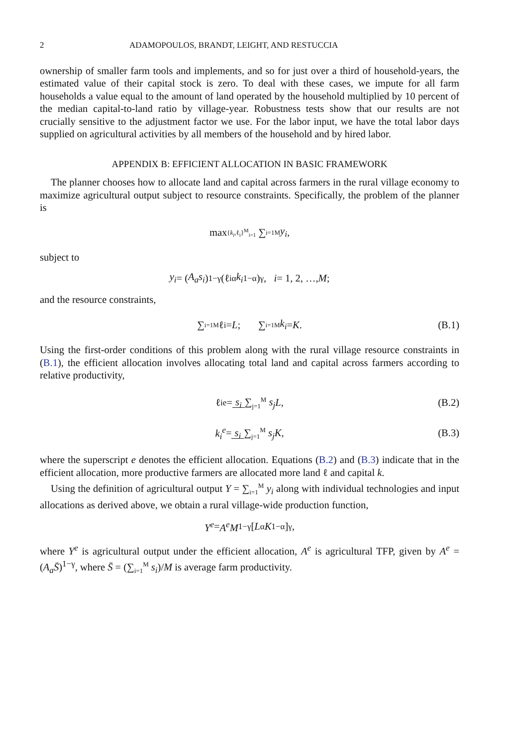2 ADAMOPOULOS, BRANDT, LEIGHT, AND RESTUCCIA
ownership of smaller farm tools and implements, and so for just over a third of household-years, the estimated value of their capital stock is zero. To deal with these cases, we impute for all farm households a value equal to the amount of land operated by the household multiplied by 10 percent of the median capital-to-land ratio by village-year. Robustness tests show that our results are not crucially sensitive to the adjustment factor we use. For the labor input, we have the total labor days supplied on agricultural activities by all members of the household and by hired labor.
APPENDIX B: EFFICIENT ALLOCATION IN BASIC FRAMEWORK
The planner chooses how to allocate land and capital across farmers in the rural village economy to maximize agricultural output subject to resource constraints. Specifically, the problem of the planner is
max<sub>{k<sub>i</sub>,ℓ<sub>i</sub>}<sup>M</sup><sub>i=1</sub></sub> ∑<sub>i=1</sub><sup>M</sup> y<sub>i</sub>,
subject to
y<sub>i</sub> = (A<sub>a</sub>s<sub>i</sub>)<sup>1−γ</sup>(ℓ<sub>i</sub><sup>α</sup> k<sub>i</sub><sup>1−α</sup>)<sup>γ</sup>, i = 1, 2, …, M;
and the resource constraints,
∑<sub>i=1</sub><sup>M</sup> ℓ<sub>i</sub> = L; ∑<sub>i=1</sub><sup>M</sup> k<sub>i</sub> = K. (B.1)
Using the first-order conditions of this problem along with the rural village resource constraints in (B.1), the efficient allocation involves allocating total land and capital across farmers according to relative productivity,
ℓ<sub>i</sub><sup>e</sup> = s<sub>i</sub> ∑<sub>j=1</sub><sup>M</sup> s<sub>j</sub> L, (B.2)
k<sub>i</sub><sup>e</sup> = s<sub>i</sub> ∑<sub>j=1</sub><sup>M</sup> s<sub>j</sub> K, (B.3)
where the superscript e denotes the efficient allocation. Equations (B.2) and (B.3) indicate that in the efficient allocation, more productive farmers are allocated more land ℓ and capital k.
Using the definition of agricultural output Y = ∑<sub>i=1</sub><sup>M</sup> y<sub>i</sub> along with individual technologies and input allocations as derived above, we obtain a rural village-wide production function,
Y<sup>e</sup> = A<sup>e</sup>M<sup>1−γ</sup>[L<sup>α</sup> K<sup>1−α</sup>]<sup>γ</sup>,
where Y<sup>e</sup> is agricultural output under the efficient allocation, A<sup>e</sup> is agricultural TFP, given by A<sup>e</sup> = (A<sub>a</sub>S̄)<sup>1−γ</sup>, where S̄ = (∑<sub>i=1</sub><sup>M</sup> s<sub>i</sub>)/M is average farm productivity.